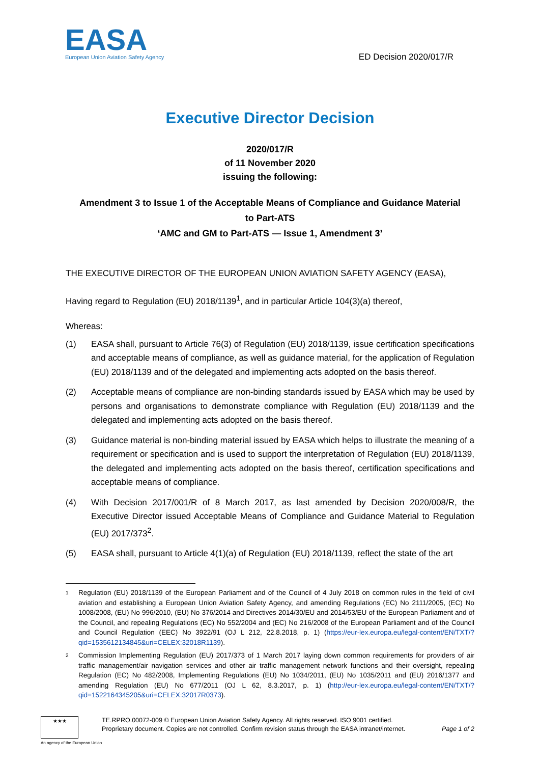EASA
European Union Aviation Safety Agency
ED Decision 2020/017/R
Executive Director Decision
2020/017/R
of 11 November 2020
issuing the following:
Amendment 3 to Issue 1 of the Acceptable Means of Compliance and Guidance Material
to Part-ATS
‘AMC and GM to Part-ATS — Issue 1, Amendment 3’
THE EXECUTIVE DIRECTOR OF THE EUROPEAN UNION AVIATION SAFETY AGENCY (EASA),
Having regard to Regulation (EU) 2018/1139<sup>1</sup>, and in particular Article 104(3)(a) thereof,
Whereas:
(1) EASA shall, pursuant to Article 76(3) of Regulation (EU) 2018/1139, issue certification specifications and acceptable means of compliance, as well as guidance material, for the application of Regulation (EU) 2018/1139 and of the delegated and implementing acts adopted on the basis thereof.
(2) Acceptable means of compliance are non-binding standards issued by EASA which may be used by persons and organisations to demonstrate compliance with Regulation (EU) 2018/1139 and the delegated and implementing acts adopted on the basis thereof.
(3) Guidance material is non-binding material issued by EASA which helps to illustrate the meaning of a requirement or specification and is used to support the interpretation of Regulation (EU) 2018/1139, the delegated and implementing acts adopted on the basis thereof, certification specifications and acceptable means of compliance.
(4) With Decision 2017/001/R of 8 March 2017, as last amended by Decision 2020/008/R, the Executive Director issued Acceptable Means of Compliance and Guidance Material to Regulation (EU) 2017/373<sup>2</sup>.
(5) EASA shall, pursuant to Article 4(1)(a) of Regulation (EU) 2018/1139, reflect the state of the art
1 Regulation (EU) 2018/1139 of the European Parliament and of the Council of 4 July 2018 on common rules in the field of civil aviation and establishing a European Union Aviation Safety Agency, and amending Regulations (EC) No 2111/2005, (EC) No 1008/2008, (EU) No 996/2010, (EU) No 376/2014 and Directives 2014/30/EU and 2014/53/EU of the European Parliament and of the Council, and repealing Regulations (EC) No 552/2004 and (EC) No 216/2008 of the European Parliament and of the Council and Council Regulation (EEC) No 3922/91 (OJ L 212, 22.8.2018, p. 1) (https://eur-lex.europa.eu/legal-content/EN/TXT/?qid=1535612134845&uri=CELEX:32018R1139).
2 Commission Implementing Regulation (EU) 2017/373 of 1 March 2017 laying down common requirements for providers of air traffic management/air navigation services and other air traffic management network functions and their oversight, repealing Regulation (EC) No 482/2008, Implementing Regulations (EU) No 1034/2011, (EU) No 1035/2011 and (EU) 2016/1377 and amending Regulation (EU) No 677/2011 (OJ L 62, 8.3.2017, p. 1) (http://eur-lex.europa.eu/legal-content/EN/TXT/?qid=1522164345205&uri=CELEX:32017R0373).
★★★
An agency of the European Union
TE.RPRO.00072-009 © European Union Aviation Safety Agency. All rights reserved. ISO 9001 certified.
Proprietary document. Copies are not controlled. Confirm revision status through the EASA intranet/internet.
Page 1 of 2